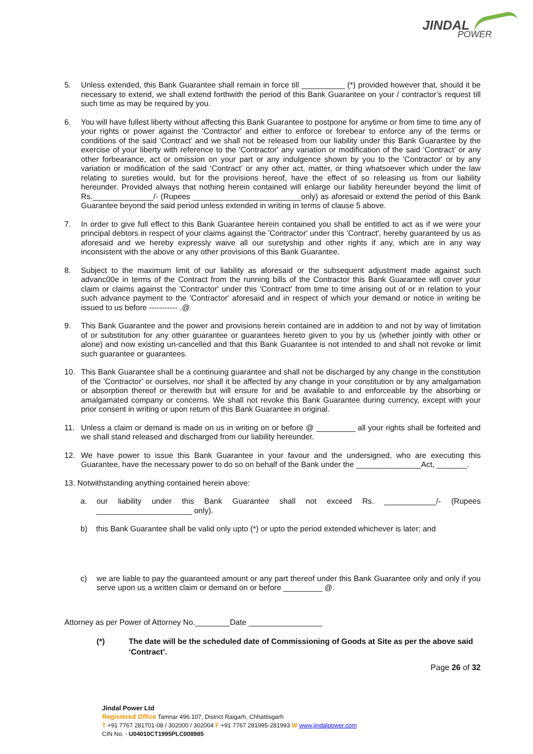JINDAL
POWER
5. Unless extended, this Bank Guarantee shall remain in force till __________ (*) provided however that, should it be necessary to extend, we shall extend forthwith the period of this Bank Guarantee on your / contractor’s request till such time as may be required by you.
6. You will have fullest liberty without affecting this Bank Guarantee to postpone for anytime or from time to time any of your rights or power against the 'Contractor' and either to enforce or forebear to enforce any of the terms or conditions of the said ‘Contract’ and we shall not be released from our liability under this Bank Guarantee by the exercise of your liberty with reference to the 'Contractor' any variation or modification of the said ‘Contract’ or any other forbearance, act or omission on your part or any indulgence shown by you to the 'Contractor' or by any variation or modification of the said ‘Contract’ or any other act, matter, or thing whatsoever which under the law relating to sureties would, but for the provisions hereof, have the effect of so releasing us from our liability hereunder. Provided always that nothing herein contained will enlarge our liability hereunder beyond the limit of Rs.______________/- (Rupees _________________________only) as aforesaid or extend the period of this Bank Guarantee beyond the said period unless extended in writing in terms of clause 5 above.
7. In order to give full effect to this Bank Guarantee herein contained you shall be entitled to act as if we were your principal debtors in respect of your claims against the 'Contractor' under this 'Contract', hereby guaranteed by us as aforesaid and we hereby expressly waive all our suretyship and other rights if any, which are in any way inconsistent with the above or any other provisions of this Bank Guarantee.
8. Subject to the maximum limit of our liability as aforesaid or the subsequent adjustment made against such advanc00e in terms of the Contract from the running bills of the Contractor this Bank Guarantee will cover your claim or claims against the 'Contractor' under this 'Contract' from time to time arising out of or in relation to your such advance payment to the 'Contractor' aforesaid and in respect of which your demand or notice in writing be issued to us before ----------- .@
9. This Bank Guarantee and the power and provisions herein contained are in addition to and not by way of limitation of or substitution for any other guarantee or guarantees hereto given to you by us (whether jointly with other or alone) and now existing un-cancelled and that this Bank Guarantee is not intended to and shall not revoke or limit such guarantee or guarantees.
10. This Bank Guarantee shall be a continuing guarantee and shall not be discharged by any change in the constitution of the 'Contractor' or ourselves, nor shall it be affected by any change in your constitution or by any amalgamation or absorption thereof or therewith but will ensure for and be available to and enforceable by the absorbing or amalgamated company or concerns. We shall not revoke this Bank Guarantee during currency, except with your prior consent in writing or upon return of this Bank Guarantee in original.
11. Unless a claim or demand is made on us in writing on or before @ _________ all your rights shall be forfeited and we shall stand released and discharged from our liability hereunder.
12. We have power to issue this Bank Guarantee in your favour and the undersigned, who are executing this Guarantee, have the necessary power to do so on behalf of the Bank under the _______________Act, _______.
13. Notwithstanding anything contained herein above:
a. our liability under this Bank Guarantee shall not exceed Rs. ____________/- (Rupees ______________________ only).
b) this Bank Guarantee shall be valid only upto (*) or upto the period extended whichever is later; and
c) we are liable to pay the guaranteed amount or any part thereof under this Bank Guarantee only and only if you serve upon us a written claim or demand on or before _________ @.
Attorney as per Power of Attorney No.________Date _________________
(*) The date will be the scheduled date of Commissioning of Goods at Site as per the above said ‘Contract’.
Page 26 of 32
Jindal Power Ltd
Registered Office Tamnar 496 107, District Raigarh, Chhattisgarh
T +91 7767 281701-08 / 302000 / 302004 F +91 7767 281995-281993 W www.jindalpower.com
CIN No. - U04010CT1995PLC008985